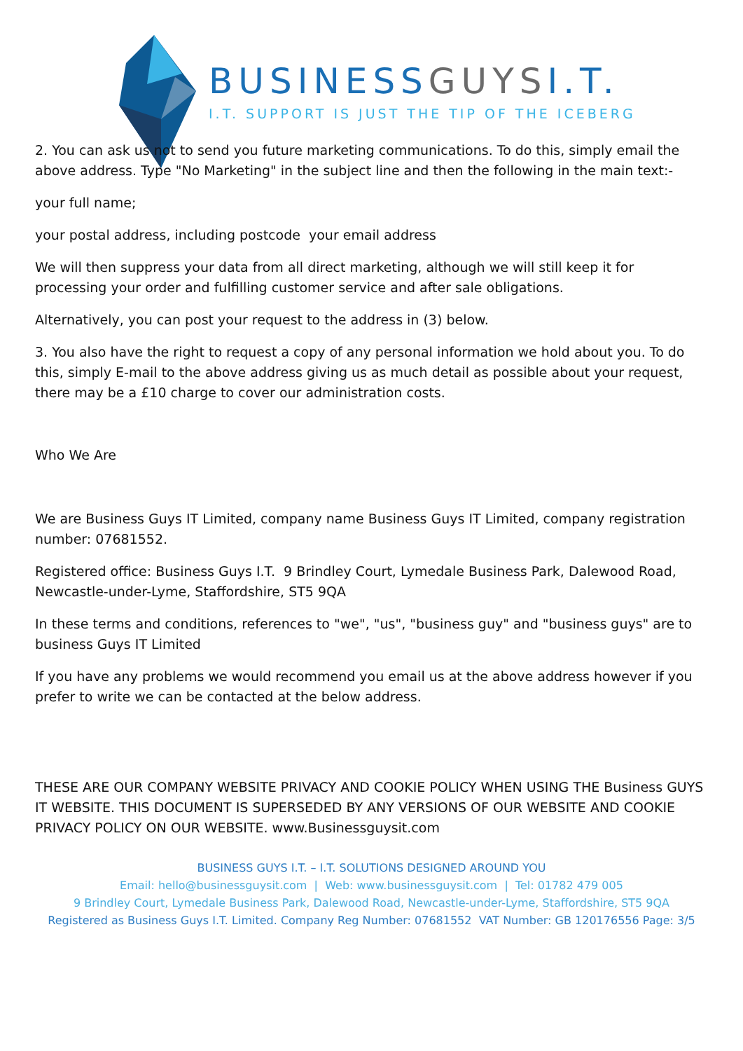BUSINESSGUYSI.T.
I.T. SUPPORT IS JUST THE TIP OF THE ICEBERG
2. You can ask us not to send you future marketing communications. To do this, simply email the above address. Type "No Marketing" in the subject line and then the following in the main text:-
your full name;
your postal address, including postcode your email address
We will then suppress your data from all direct marketing, although we will still keep it for processing your order and fulfilling customer service and after sale obligations.
Alternatively, you can post your request to the address in (3) below.
3. You also have the right to request a copy of any personal information we hold about you. To do this, simply E-mail to the above address giving us as much detail as possible about your request, there may be a £10 charge to cover our administration costs.
Who We Are
We are Business Guys IT Limited, company name Business Guys IT Limited, company registration number: 07681552.
Registered office: Business Guys I.T. 9 Brindley Court, Lymedale Business Park, Dalewood Road, Newcastle-under-Lyme, Staffordshire, ST5 9QA
In these terms and conditions, references to "we", "us", "business guy" and "business guys" are to business Guys IT Limited
If you have any problems we would recommend you email us at the above address however if you prefer to write we can be contacted at the below address.
THESE ARE OUR COMPANY WEBSITE PRIVACY AND COOKIE POLICY WHEN USING THE Business GUYS IT WEBSITE. THIS DOCUMENT IS SUPERSEDED BY ANY VERSIONS OF OUR WEBSITE AND COOKIE PRIVACY POLICY ON OUR WEBSITE. www.Businessguysit.com
BUSINESS GUYS I.T. – I.T. SOLUTIONS DESIGNED AROUND YOU
Email: hello@businessguysit.com | Web: www.businessguysit.com | Tel: 01782 479 005
9 Brindley Court, Lymedale Business Park, Dalewood Road, Newcastle-under-Lyme, Staffordshire, ST5 9QA
Registered as Business Guys I.T. Limited. Company Reg Number: 07681552 VAT Number: GB 120176556 Page: 3/5